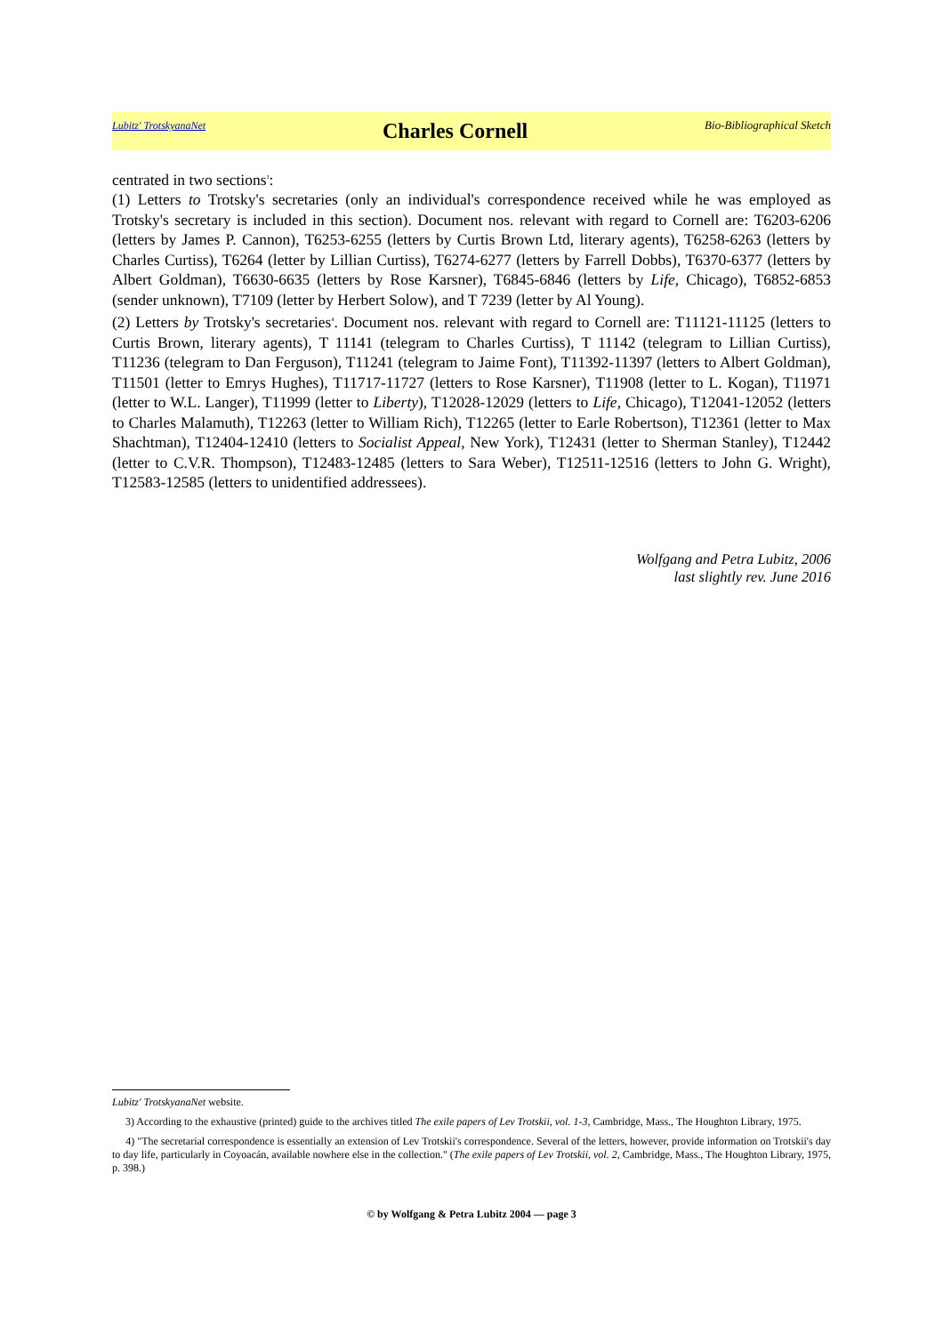Lubitz' TrotskyanaNet Charles Cornell Bio-Bibliographical Sketch
centrated in two sections<sup>3</sup>:
(1) Letters to Trotsky's secretaries (only an individual's correspondence received while he was employed as Trotsky's secretary is included in this section). Document nos. relevant with regard to Cornell are: T6203-6206 (letters by James P. Cannon), T6253-6255 (letters by Curtis Brown Ltd, literary agents), T6258-6263 (letters by Charles Curtiss), T6264 (letter by Lillian Curtiss), T6274-6277 (letters by Farrell Dobbs), T6370-6377 (letters by Albert Goldman), T6630-6635 (letters by Rose Karsner), T6845-6846 (letters by Life, Chicago), T6852-6853 (sender unknown), T7109 (letter by Herbert Solow), and T 7239 (letter by Al Young).
(2) Letters by Trotsky's secretaries<sup>4</sup>. Document nos. relevant with regard to Cornell are: T11121-11125 (letters to Curtis Brown, literary agents), T 11141 (telegram to Charles Curtiss), T 11142 (telegram to Lillian Curtiss), T11236 (telegram to Dan Ferguson), T11241 (telegram to Jaime Font), T11392-11397 (letters to Albert Goldman), T11501 (letter to Emrys Hughes), T11717-11727 (letters to Rose Karsner), T11908 (letter to L. Kogan), T11971 (letter to W.L. Langer), T11999 (letter to Liberty), T12028-12029 (letters to Life, Chicago), T12041-12052 (letters to Charles Malamuth), T12263 (letter to William Rich), T12265 (letter to Earle Robertson), T12361 (letter to Max Shachtman), T12404-12410 (letters to Socialist Appeal, New York), T12431 (letter to Sherman Stanley), T12442 (letter to C.V.R. Thompson), T12483-12485 (letters to Sara Weber), T12511-12516 (letters to John G. Wright), T12583-12585 (letters to unidentified addressees).
Wolfgang and Petra Lubitz, 2006
last slightly rev. June 2016
Lubitz' TrotskyanaNet website.
3) According to the exhaustive (printed) guide to the archives titled The exile papers of Lev Trotskii, vol. 1-3, Cambridge, Mass., The Houghton Library, 1975.
4) "The secretarial correspondence is essentially an extension of Lev Trotskii's correspondence. Several of the letters, however, provide information on Trotskii's day to day life, particularly in Coyoacán, available nowhere else in the collection." (The exile papers of Lev Trotskii, vol. 2, Cambridge, Mass., The Houghton Library, 1975, p. 398.)
© by Wolfgang & Petra Lubitz 2004 — page 3